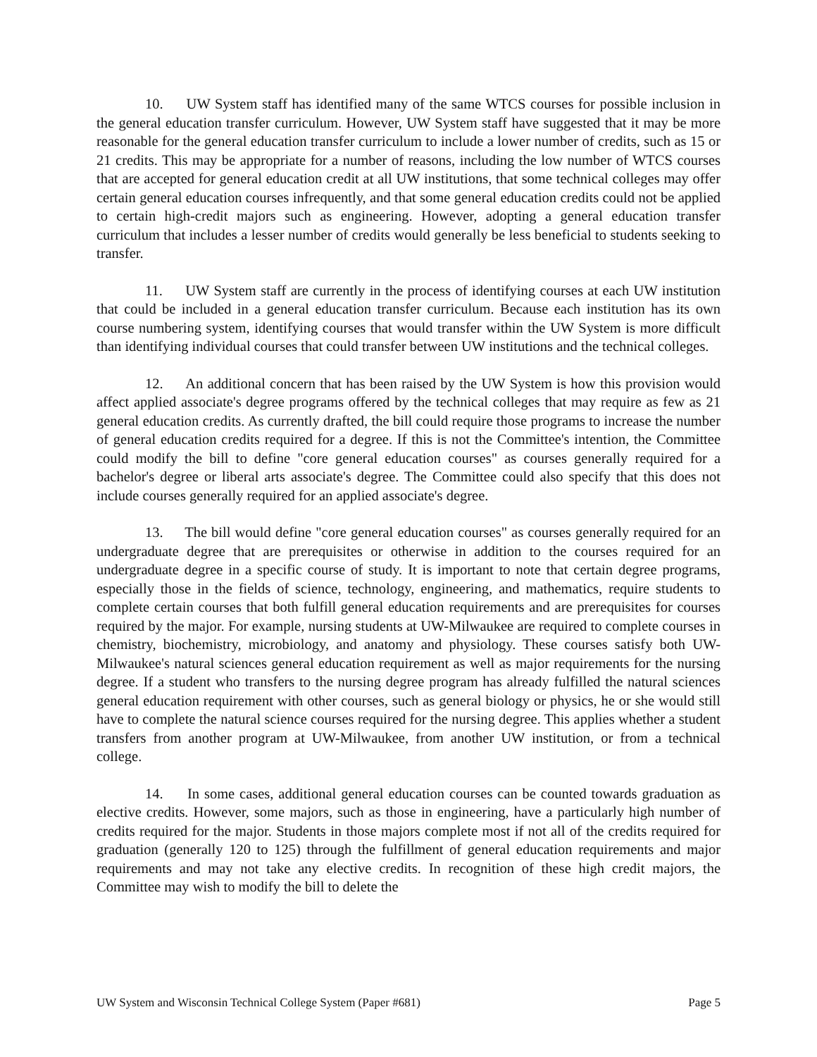10. UW System staff has identified many of the same WTCS courses for possible inclusion in the general education transfer curriculum. However, UW System staff have suggested that it may be more reasonable for the general education transfer curriculum to include a lower number of credits, such as 15 or 21 credits. This may be appropriate for a number of reasons, including the low number of WTCS courses that are accepted for general education credit at all UW institutions, that some technical colleges may offer certain general education courses infrequently, and that some general education credits could not be applied to certain high-credit majors such as engineering. However, adopting a general education transfer curriculum that includes a lesser number of credits would generally be less beneficial to students seeking to transfer.
11. UW System staff are currently in the process of identifying courses at each UW institution that could be included in a general education transfer curriculum. Because each institution has its own course numbering system, identifying courses that would transfer within the UW System is more difficult than identifying individual courses that could transfer between UW institutions and the technical colleges.
12. An additional concern that has been raised by the UW System is how this provision would affect applied associate's degree programs offered by the technical colleges that may require as few as 21 general education credits. As currently drafted, the bill could require those programs to increase the number of general education credits required for a degree. If this is not the Committee's intention, the Committee could modify the bill to define "core general education courses" as courses generally required for a bachelor's degree or liberal arts associate's degree. The Committee could also specify that this does not include courses generally required for an applied associate's degree.
13. The bill would define "core general education courses" as courses generally required for an undergraduate degree that are prerequisites or otherwise in addition to the courses required for an undergraduate degree in a specific course of study. It is important to note that certain degree programs, especially those in the fields of science, technology, engineering, and mathematics, require students to complete certain courses that both fulfill general education requirements and are prerequisites for courses required by the major. For example, nursing students at UW-Milwaukee are required to complete courses in chemistry, biochemistry, microbiology, and anatomy and physiology. These courses satisfy both UW-Milwaukee's natural sciences general education requirement as well as major requirements for the nursing degree. If a student who transfers to the nursing degree program has already fulfilled the natural sciences general education requirement with other courses, such as general biology or physics, he or she would still have to complete the natural science courses required for the nursing degree. This applies whether a student transfers from another program at UW-Milwaukee, from another UW institution, or from a technical college.
14. In some cases, additional general education courses can be counted towards graduation as elective credits. However, some majors, such as those in engineering, have a particularly high number of credits required for the major. Students in those majors complete most if not all of the credits required for graduation (generally 120 to 125) through the fulfillment of general education requirements and major requirements and may not take any elective credits. In recognition of these high credit majors, the Committee may wish to modify the bill to delete the
UW System and Wisconsin Technical College System (Paper #681) Page 5